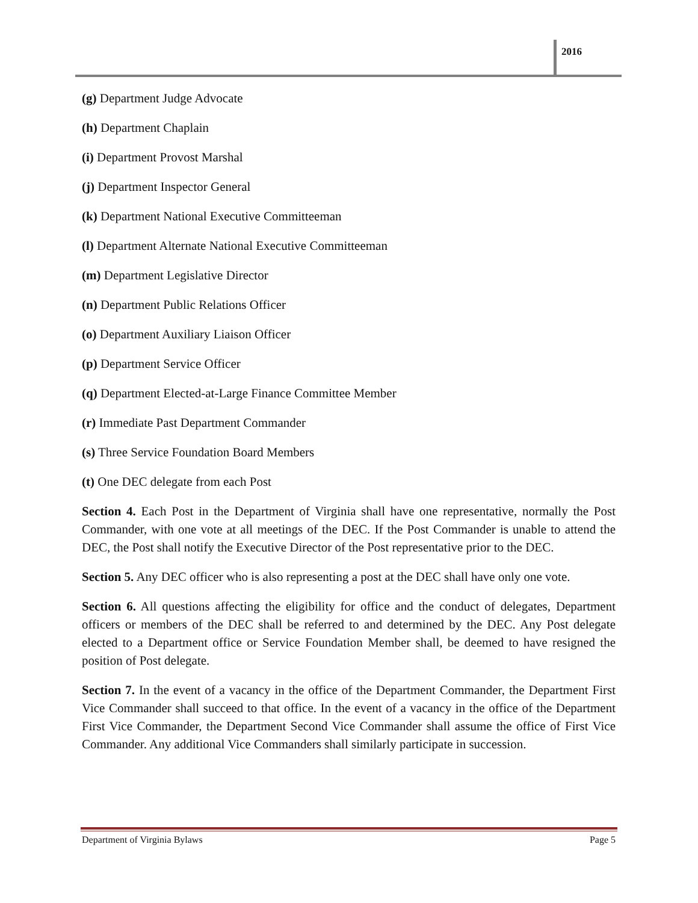2016
(g) Department Judge Advocate
(h) Department Chaplain
(i) Department Provost Marshal
(j) Department Inspector General
(k) Department National Executive Committeeman
(l) Department Alternate National Executive Committeeman
(m) Department Legislative Director
(n) Department Public Relations Officer
(o) Department Auxiliary Liaison Officer
(p) Department Service Officer
(q) Department Elected-at-Large Finance Committee Member
(r) Immediate Past Department Commander
(s) Three Service Foundation Board Members
(t) One DEC delegate from each Post
Section 4. Each Post in the Department of Virginia shall have one representative, normally the Post Commander, with one vote at all meetings of the DEC. If the Post Commander is unable to attend the DEC, the Post shall notify the Executive Director of the Post representative prior to the DEC.
Section 5. Any DEC officer who is also representing a post at the DEC shall have only one vote.
Section 6. All questions affecting the eligibility for office and the conduct of delegates, Department officers or members of the DEC shall be referred to and determined by the DEC. Any Post delegate elected to a Department office or Service Foundation Member shall, be deemed to have resigned the position of Post delegate.
Section 7. In the event of a vacancy in the office of the Department Commander, the Department First Vice Commander shall succeed to that office. In the event of a vacancy in the office of the Department First Vice Commander, the Department Second Vice Commander shall assume the office of First Vice Commander. Any additional Vice Commanders shall similarly participate in succession.
Department of Virginia Bylaws Page 5